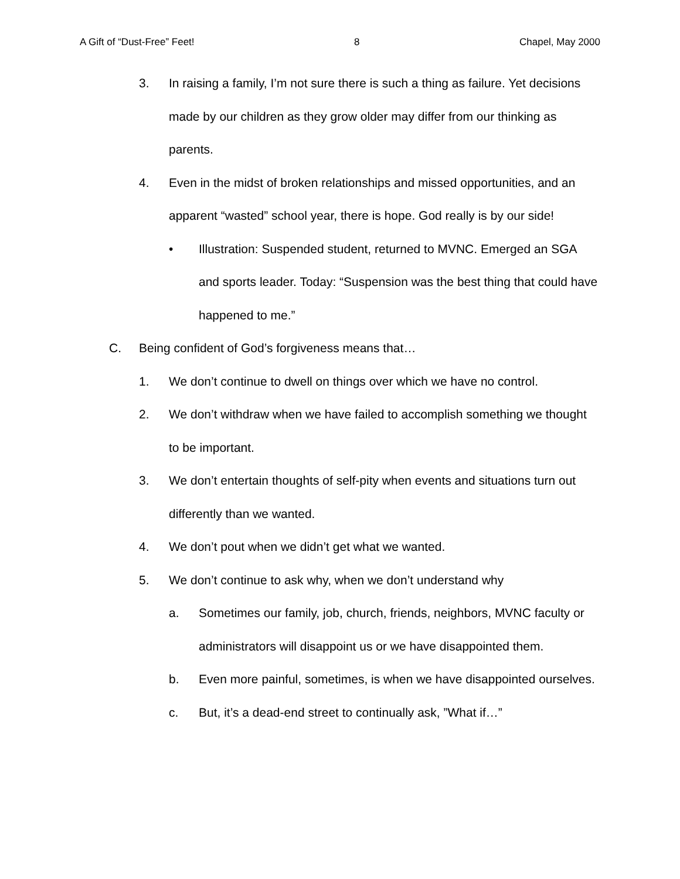A Gift of “Dust-Free” Feet! 8 Chapel, May 2000
3. In raising a family, I’m not sure there is such a thing as failure. Yet decisions made by our children as they grow older may differ from our thinking as parents.
4. Even in the midst of broken relationships and missed opportunities, and an apparent “wasted” school year, there is hope. God really is by our side!
• Illustration: Suspended student, returned to MVNC. Emerged an SGA and sports leader. Today: “Suspension was the best thing that could have happened to me.”
C. Being confident of God’s forgiveness means that…
1. We don’t continue to dwell on things over which we have no control.
2. We don’t withdraw when we have failed to accomplish something we thought to be important.
3. We don’t entertain thoughts of self-pity when events and situations turn out differently than we wanted.
4. We don’t pout when we didn’t get what we wanted.
5. We don’t continue to ask why, when we don’t understand why
a. Sometimes our family, job, church, friends, neighbors, MVNC faculty or administrators will disappoint us or we have disappointed them.
b. Even more painful, sometimes, is when we have disappointed ourselves.
c. But, it’s a dead-end street to continually ask, ”What if…”